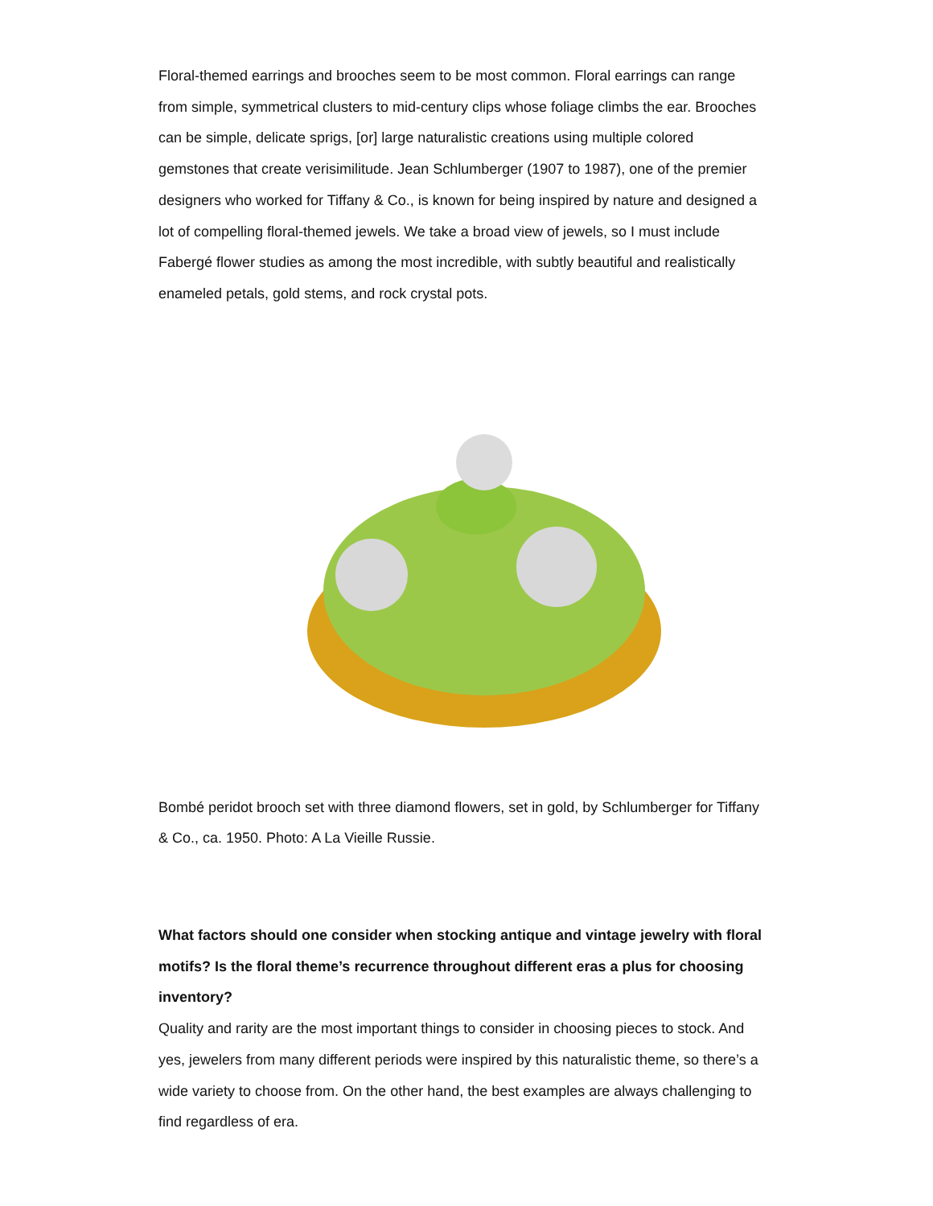Floral-themed earrings and brooches seem to be most common. Floral earrings can range from simple, symmetrical clusters to mid-century clips whose foliage climbs the ear. Brooches can be simple, delicate sprigs, [or] large naturalistic creations using multiple colored gemstones that create verisimilitude. Jean Schlumberger (1907 to 1987), one of the premier designers who worked for Tiffany & Co., is known for being inspired by nature and designed a lot of compelling floral-themed jewels. We take a broad view of jewels, so I must include Fabergé flower studies as among the most incredible, with subtly beautiful and realistically enameled petals, gold stems, and rock crystal pots.
Bombé peridot brooch set with three diamond flowers, set in gold, by Schlumberger for Tiffany & Co., ca. 1950. Photo: A La Vieille Russie.
What factors should one consider when stocking antique and vintage jewelry with floral motifs? Is the floral theme’s recurrence throughout different eras a plus for choosing inventory?
Quality and rarity are the most important things to consider in choosing pieces to stock. And yes, jewelers from many different periods were inspired by this naturalistic theme, so there’s a wide variety to choose from. On the other hand, the best examples are always challenging to find regardless of era.